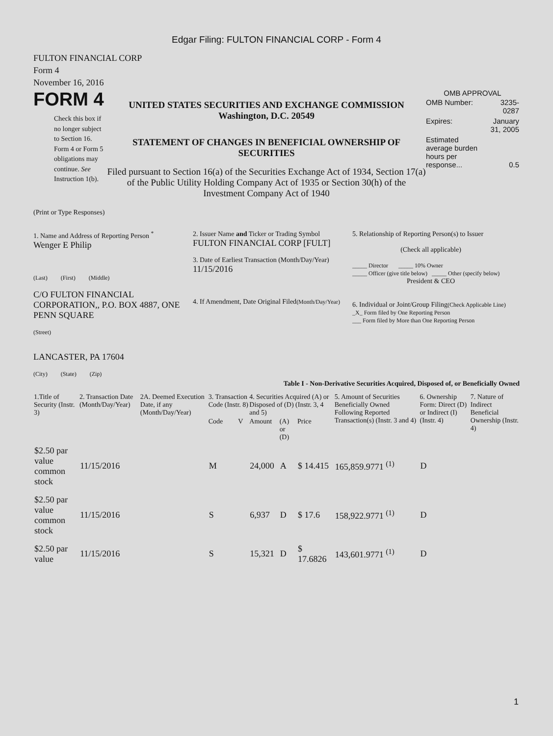Edgar Filing: FULTON FINANCIAL CORP - Form 4
FULTON FINANCIAL CORP
Form 4
November 16, 2016
FORM 4
Check this box if no longer subject to Section 16. Form 4 or Form 5 obligations may continue. See Instruction 1(b).
UNITED STATES SECURITIES AND EXCHANGE COMMISSION
Washington, D.C. 20549
STATEMENT OF CHANGES IN BENEFICIAL OWNERSHIP OF SECURITIES
Filed pursuant to Section 16(a) of the Securities Exchange Act of 1934, Section 17(a) of the Public Utility Holding Company Act of 1935 or Section 30(h) of the Investment Company Act of 1940
OMB APPROVAL
| OMB Number: | 3235-0287 |
| Expires: | January 31, 2005 |
| Estimated average burden hours per response... | 0.5 |
(Print or Type Responses)
1. Name and Address of Reporting Person <sup>*</sup>
Wenger E Philip
(Last) (First) (Middle)
C/O FULTON FINANCIAL CORPORATION,, P.O. BOX 4887, ONE PENN SQUARE
(Street)
LANCASTER, PA 17604
(City) (State) (Zip)
2. Issuer Name and Ticker or Trading Symbol
FULTON FINANCIAL CORP [FULT]
3. Date of Earliest Transaction (Month/Day/Year)
11/15/2016
4. If Amendment, Date Original Filed(Month/Day/Year)
5. Relationship of Reporting Person(s) to Issuer
(Check all applicable)
_____ Director _____ 10% Owner
_____ Officer (give title below) _____ Other (specify below)
President & CEO
6. Individual or Joint/Group Filing(Check Applicable Line)
_X_ Form filed by One Reporting Person
___ Form filed by More than One Reporting Person
Table I - Non-Derivative Securities Acquired, Disposed of, or Beneficially Owned
| 1.Title of Security (Instr. 3) | 2. Transaction Date (Month/Day/Year) | 2A. Deemed Execution Date, if any (Month/Day/Year) | 3. Transaction Code (Instr. 8) | | 4. Securities Acquired (A) or Disposed of (D) (Instr. 3, 4 and 5) | | | 5. Amount of Securities Beneficially Owned Following Reported Transaction(s) (Instr. 3 and 4) | 6. Ownership Form: Direct (D) or Indirect (I) (Instr. 4) | 7. Nature of Indirect Beneficial Ownership (Instr. 4) |
| --- | --- | --- | --- | --- | --- | --- | --- | --- | --- | --- |
| | | | Code | V | Amount | (A) or (D) | Price | | | |
| $2.50 par value common stock | 11/15/2016 | | M | | 24,000 | A | $ 14.415 | 165,859.9771 <sup>(1)</sup> | D | |
| $2.50 par value common stock | 11/15/2016 | | S | | 6,937 | D | $ 17.6 | 158,922.9771 <sup>(1)</sup> | D | |
| $2.50 par value | 11/15/2016 | | S | | 15,321 | D | $ 17.6826 | 143,601.9771 <sup>(1)</sup> | D | |
1